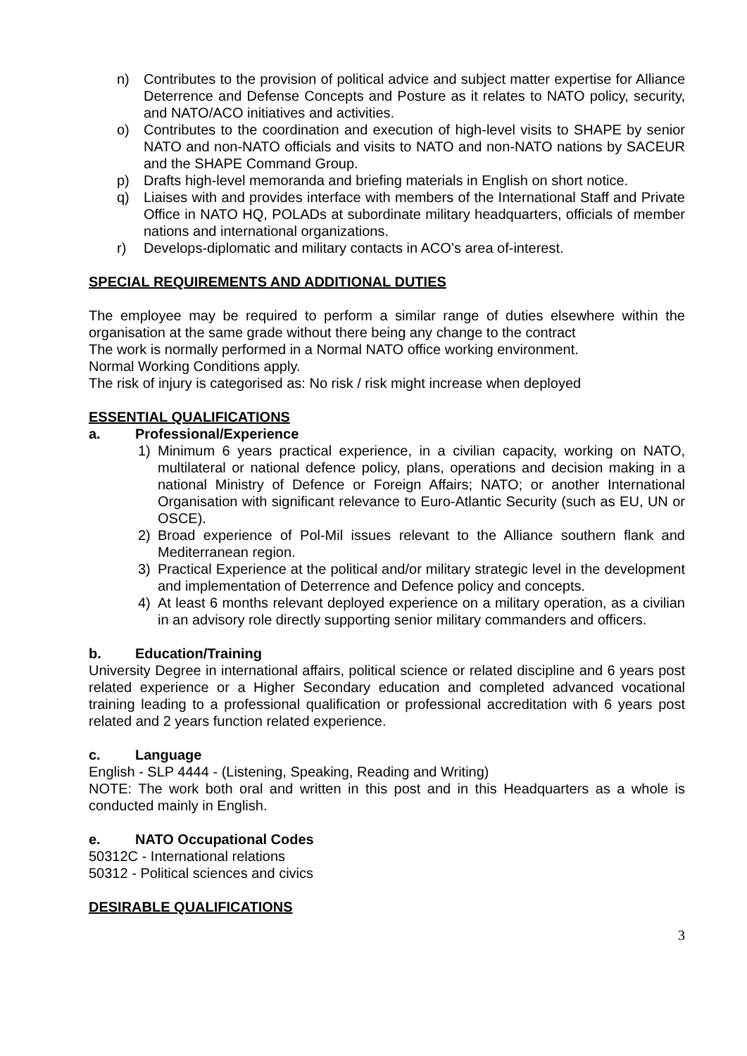n) Contributes to the provision of political advice and subject matter expertise for Alliance Deterrence and Defense Concepts and Posture as it relates to NATO policy, security, and NATO/ACO initiatives and activities.
o) Contributes to the coordination and execution of high-level visits to SHAPE by senior NATO and non-NATO officials and visits to NATO and non-NATO nations by SACEUR and the SHAPE Command Group.
p) Drafts high-level memoranda and briefing materials in English on short notice.
q) Liaises with and provides interface with members of the International Staff and Private Office in NATO HQ, POLADs at subordinate military headquarters, officials of member nations and international organizations.
r) Develops-diplomatic and military contacts in ACO’s area of-interest.
SPECIAL REQUIREMENTS AND ADDITIONAL DUTIES
The employee may be required to perform a similar range of duties elsewhere within the organisation at the same grade without there being any change to the contract
The work is normally performed in a Normal NATO office working environment.
Normal Working Conditions apply.
The risk of injury is categorised as: No risk / risk might increase when deployed
ESSENTIAL QUALIFICATIONS
a. Professional/Experience
1) Minimum 6 years practical experience, in a civilian capacity, working on NATO, multilateral or national defence policy, plans, operations and decision making in a national Ministry of Defence or Foreign Affairs; NATO; or another International Organisation with significant relevance to Euro-Atlantic Security (such as EU, UN or OSCE).
2) Broad experience of Pol-Mil issues relevant to the Alliance southern flank and Mediterranean region.
3) Practical Experience at the political and/or military strategic level in the development and implementation of Deterrence and Defence policy and concepts.
4) At least 6 months relevant deployed experience on a military operation, as a civilian in an advisory role directly supporting senior military commanders and officers.
b. Education/Training
University Degree in international affairs, political science or related discipline and 6 years post related experience or a Higher Secondary education and completed advanced vocational training leading to a professional qualification or professional accreditation with 6 years post related and 2 years function related experience.
c. Language
English - SLP 4444 - (Listening, Speaking, Reading and Writing)
NOTE: The work both oral and written in this post and in this Headquarters as a whole is conducted mainly in English.
e. NATO Occupational Codes
50312C - International relations
50312 - Political sciences and civics
DESIRABLE QUALIFICATIONS
3